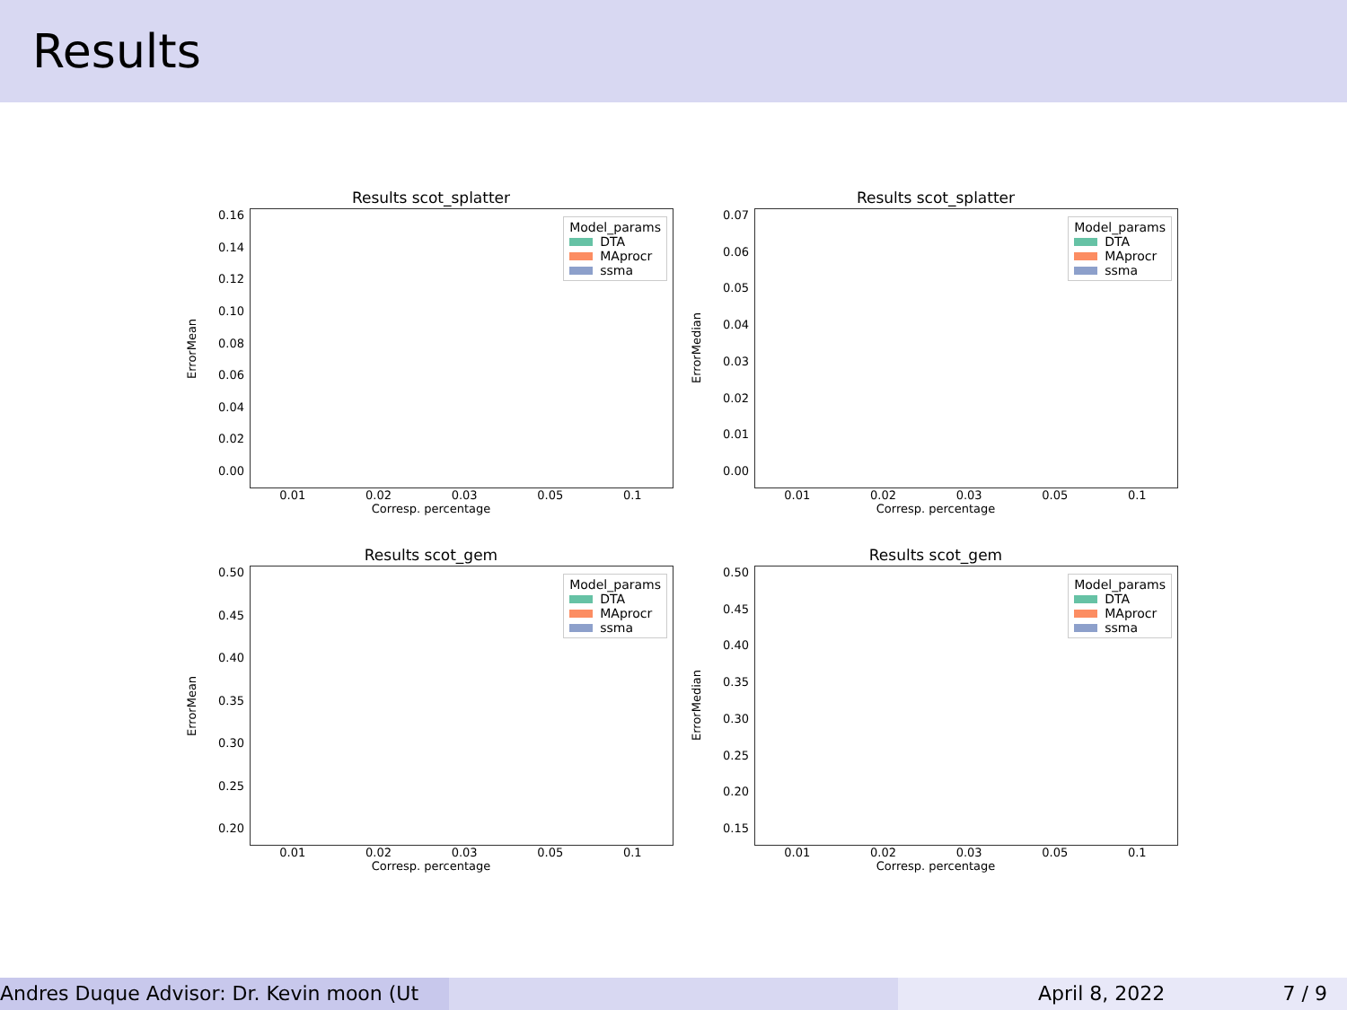Results
Results scot_splatter
ErrorMean
0.16
0.14
0.12
0.10
0.08
0.06
0.04
0.02
0.00
Model_params
DTA
MAprocr
ssma
0.01 0.02 0.03 0.05 0.1
Corresp. percentage
Results scot_splatter
ErrorMedian
0.07
0.06
0.05
0.04
0.03
0.02
0.01
0.00
Model_params
DTA
MAprocr
ssma
0.01 0.02 0.03 0.05 0.1
Corresp. percentage
Results scot_gem
ErrorMean
0.50
0.45
0.40
0.35
0.30
0.25
0.20
Model_params
DTA
MAprocr
ssma
0.01 0.02 0.03 0.05 0.1
Corresp. percentage
Results scot_gem
ErrorMedian
0.50
0.45
0.40
0.35
0.30
0.25
0.20
0.15
Model_params
DTA
MAprocr
ssma
0.01 0.02 0.03 0.05 0.1
Corresp. percentage
Andres Duque Advisor: Dr. Kevin moon (Ut April 8, 2022 7 / 9